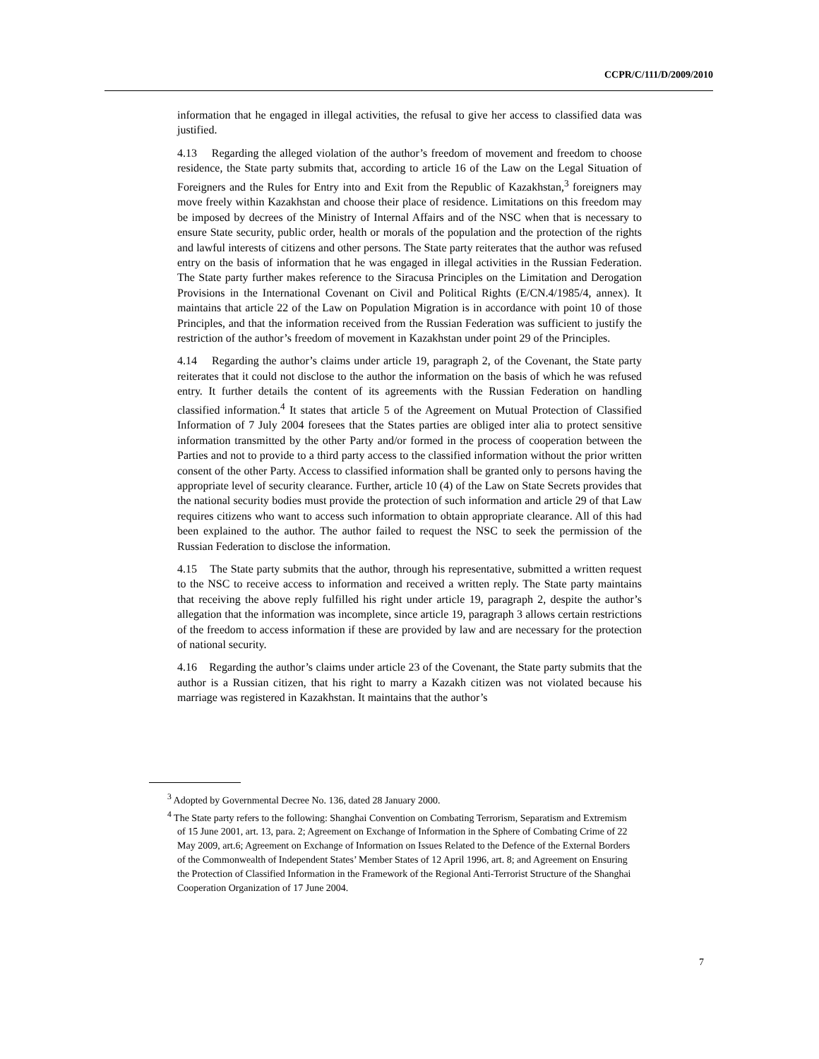CCPR/C/111/D/2009/2010
information that he engaged in illegal activities, the refusal to give her access to classified data was justified.
4.13 Regarding the alleged violation of the author’s freedom of movement and freedom to choose residence, the State party submits that, according to article 16 of the Law on the Legal Situation of Foreigners and the Rules for Entry into and Exit from the Republic of Kazakhstan,<sup>3</sup> foreigners may move freely within Kazakhstan and choose their place of residence. Limitations on this freedom may be imposed by decrees of the Ministry of Internal Affairs and of the NSC when that is necessary to ensure State security, public order, health or morals of the population and the protection of the rights and lawful interests of citizens and other persons. The State party reiterates that the author was refused entry on the basis of information that he was engaged in illegal activities in the Russian Federation. The State party further makes reference to the Siracusa Principles on the Limitation and Derogation Provisions in the International Covenant on Civil and Political Rights (E/CN.4/1985/4, annex). It maintains that article 22 of the Law on Population Migration is in accordance with point 10 of those Principles, and that the information received from the Russian Federation was sufficient to justify the restriction of the author’s freedom of movement in Kazakhstan under point 29 of the Principles.
4.14 Regarding the author’s claims under article 19, paragraph 2, of the Covenant, the State party reiterates that it could not disclose to the author the information on the basis of which he was refused entry. It further details the content of its agreements with the Russian Federation on handling classified information.<sup>4</sup> It states that article 5 of the Agreement on Mutual Protection of Classified Information of 7 July 2004 foresees that the States parties are obliged inter alia to protect sensitive information transmitted by the other Party and/or formed in the process of cooperation between the Parties and not to provide to a third party access to the classified information without the prior written consent of the other Party. Access to classified information shall be granted only to persons having the appropriate level of security clearance. Further, article 10 (4) of the Law on State Secrets provides that the national security bodies must provide the protection of such information and article 29 of that Law requires citizens who want to access such information to obtain appropriate clearance. All of this had been explained to the author. The author failed to request the NSC to seek the permission of the Russian Federation to disclose the information.
4.15 The State party submits that the author, through his representative, submitted a written request to the NSC to receive access to information and received a written reply. The State party maintains that receiving the above reply fulfilled his right under article 19, paragraph 2, despite the author’s allegation that the information was incomplete, since article 19, paragraph 3 allows certain restrictions of the freedom to access information if these are provided by law and are necessary for the protection of national security.
4.16 Regarding the author’s claims under article 23 of the Covenant, the State party submits that the author is a Russian citizen, that his right to marry a Kazakh citizen was not violated because his marriage was registered in Kazakhstan. It maintains that the author’s
<sup>3</sup> Adopted by Governmental Decree No. 136, dated 28 January 2000.
<sup>4</sup> The State party refers to the following: Shanghai Convention on Combating Terrorism, Separatism and Extremism of 15 June 2001, art. 13, para. 2; Agreement on Exchange of Information in the Sphere of Combating Crime of 22 May 2009, art.6; Agreement on Exchange of Information on Issues Related to the Defence of the External Borders of the Commonwealth of Independent States’ Member States of 12 April 1996, art. 8; and Agreement on Ensuring the Protection of Classified Information in the Framework of the Regional Anti-Terrorist Structure of the Shanghai Cooperation Organization of 17 June 2004.
7